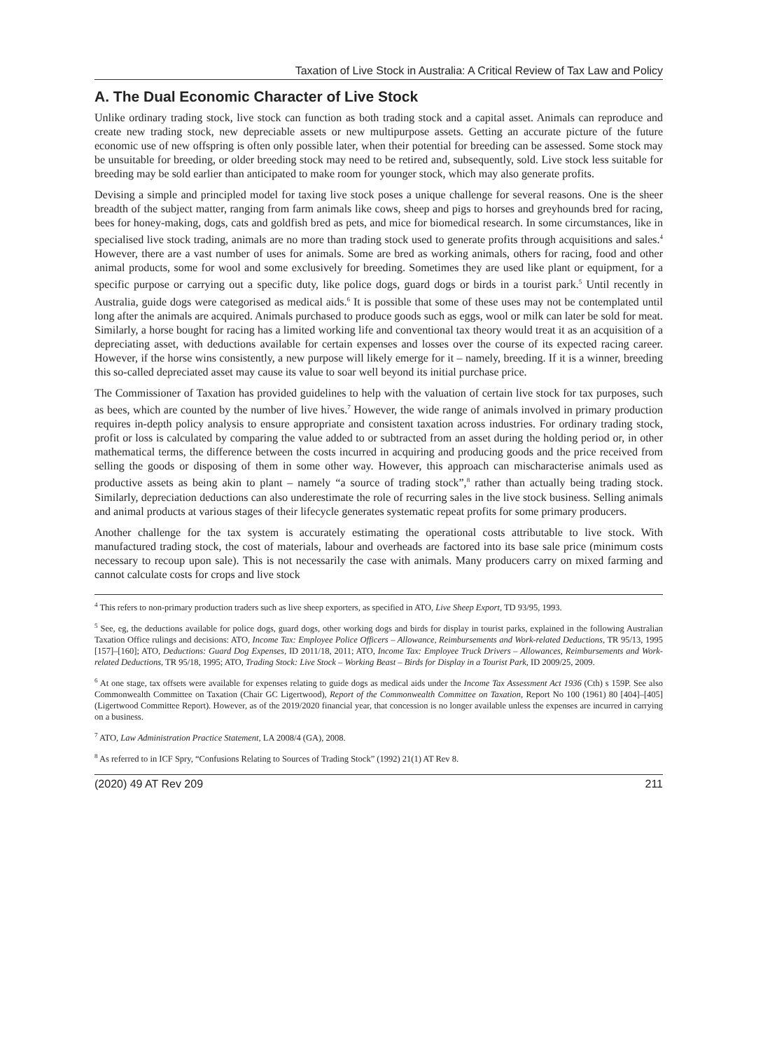Taxation of Live Stock in Australia: A Critical Review of Tax Law and Policy
A. The Dual Economic Character of Live Stock
Unlike ordinary trading stock, live stock can function as both trading stock and a capital asset. Animals can reproduce and create new trading stock, new depreciable assets or new multipurpose assets. Getting an accurate picture of the future economic use of new offspring is often only possible later, when their potential for breeding can be assessed. Some stock may be unsuitable for breeding, or older breeding stock may need to be retired and, subsequently, sold. Live stock less suitable for breeding may be sold earlier than anticipated to make room for younger stock, which may also generate profits.
Devising a simple and principled model for taxing live stock poses a unique challenge for several reasons. One is the sheer breadth of the subject matter, ranging from farm animals like cows, sheep and pigs to horses and greyhounds bred for racing, bees for honey-making, dogs, cats and goldfish bred as pets, and mice for biomedical research. In some circumstances, like in specialised live stock trading, animals are no more than trading stock used to generate profits through acquisitions and sales.<sup>4</sup> However, there are a vast number of uses for animals. Some are bred as working animals, others for racing, food and other animal products, some for wool and some exclusively for breeding. Sometimes they are used like plant or equipment, for a specific purpose or carrying out a specific duty, like police dogs, guard dogs or birds in a tourist park.<sup>5</sup> Until recently in Australia, guide dogs were categorised as medical aids.<sup>6</sup> It is possible that some of these uses may not be contemplated until long after the animals are acquired. Animals purchased to produce goods such as eggs, wool or milk can later be sold for meat. Similarly, a horse bought for racing has a limited working life and conventional tax theory would treat it as an acquisition of a depreciating asset, with deductions available for certain expenses and losses over the course of its expected racing career. However, if the horse wins consistently, a new purpose will likely emerge for it – namely, breeding. If it is a winner, breeding this so-called depreciated asset may cause its value to soar well beyond its initial purchase price.
The Commissioner of Taxation has provided guidelines to help with the valuation of certain live stock for tax purposes, such as bees, which are counted by the number of live hives.<sup>7</sup> However, the wide range of animals involved in primary production requires in-depth policy analysis to ensure appropriate and consistent taxation across industries. For ordinary trading stock, profit or loss is calculated by comparing the value added to or subtracted from an asset during the holding period or, in other mathematical terms, the difference between the costs incurred in acquiring and producing goods and the price received from selling the goods or disposing of them in some other way. However, this approach can mischaracterise animals used as productive assets as being akin to plant – namely “a source of trading stock”,<sup>8</sup> rather than actually being trading stock. Similarly, depreciation deductions can also underestimate the role of recurring sales in the live stock business. Selling animals and animal products at various stages of their lifecycle generates systematic repeat profits for some primary producers.
Another challenge for the tax system is accurately estimating the operational costs attributable to live stock. With manufactured trading stock, the cost of materials, labour and overheads are factored into its base sale price (minimum costs necessary to recoup upon sale). This is not necessarily the case with animals. Many producers carry on mixed farming and cannot calculate costs for crops and live stock
<sup>4</sup> This refers to non-primary production traders such as live sheep exporters, as specified in ATO, Live Sheep Export, TD 93/95, 1993.
<sup>5</sup> See, eg, the deductions available for police dogs, guard dogs, other working dogs and birds for display in tourist parks, explained in the following Australian Taxation Office rulings and decisions: ATO, Income Tax: Employee Police Officers – Allowance, Reimbursements and Work-related Deductions, TR 95/13, 1995 [157]–[160]; ATO, Deductions: Guard Dog Expenses, ID 2011/18, 2011; ATO, Income Tax: Employee Truck Drivers – Allowances, Reimbursements and Work-related Deductions, TR 95/18, 1995; ATO, Trading Stock: Live Stock – Working Beast – Birds for Display in a Tourist Park, ID 2009/25, 2009.
<sup>6</sup> At one stage, tax offsets were available for expenses relating to guide dogs as medical aids under the Income Tax Assessment Act 1936 (Cth) s 159P. See also Commonwealth Committee on Taxation (Chair GC Ligertwood), Report of the Commonwealth Committee on Taxation, Report No 100 (1961) 80 [404]–[405] (Ligertwood Committee Report). However, as of the 2019/2020 financial year, that concession is no longer available unless the expenses are incurred in carrying on a business.
<sup>7</sup> ATO, Law Administration Practice Statement, LA 2008/4 (GA), 2008.
<sup>8</sup> As referred to in ICF Spry, “Confusions Relating to Sources of Trading Stock” (1992) 21(1) AT Rev 8.
(2020) 49 AT Rev 209 211